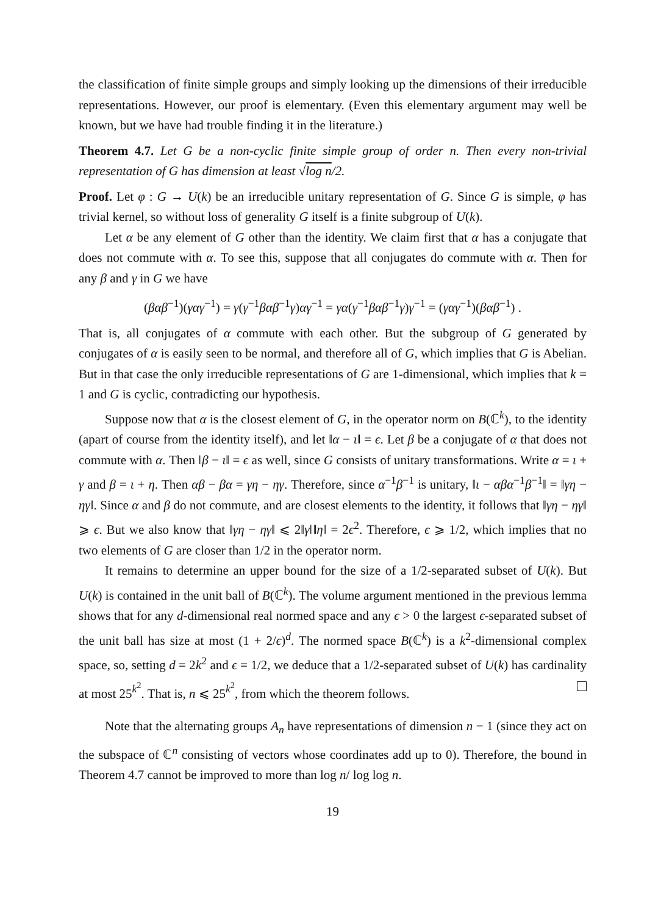the classification of finite simple groups and simply looking up the dimensions of their irreducible representations. However, our proof is elementary. (Even this elementary argument may well be known, but we have had trouble finding it in the literature.)
Theorem 4.7. Let G be a non-cyclic finite simple group of order n. Then every non-trivial representation of G has dimension at least √log n/2.
Proof. Let φ : G → U(k) be an irreducible unitary representation of G. Since G is simple, φ has trivial kernel, so without loss of generality G itself is a finite subgroup of U(k).
Let α be any element of G other than the identity. We claim first that α has a conjugate that does not commute with α. To see this, suppose that all conjugates do commute with α. Then for any β and γ in G we have
(βαβ<sup>−1</sup>)(γαγ<sup>−1</sup>) = γ(γ<sup>−1</sup>βαβ<sup>−1</sup>γ)αγ<sup>−1</sup> = γα(γ<sup>−1</sup>βαβ<sup>−1</sup>γ)γ<sup>−1</sup> = (γαγ<sup>−1</sup>)(βαβ<sup>−1</sup>) .
That is, all conjugates of α commute with each other. But the subgroup of G generated by conjugates of α is easily seen to be normal, and therefore all of G, which implies that G is Abelian. But in that case the only irreducible representations of G are 1-dimensional, which implies that k = 1 and G is cyclic, contradicting our hypothesis.
Suppose now that α is the closest element of G, in the operator norm on B(ℂ<sup>k</sup>), to the identity (apart of course from the identity itself), and let ‖α − ι‖ = ϵ. Let β be a conjugate of α that does not commute with α. Then ‖β − ι‖ = ϵ as well, since G consists of unitary transformations. Write α = ι + γ and β = ι + η. Then αβ − βα = γη − ηγ. Therefore, since α<sup>−1</sup>β<sup>−1</sup> is unitary, ‖ι − αβα<sup>−1</sup>β<sup>−1</sup>‖ = ‖γη − ηγ‖. Since α and β do not commute, and are closest elements to the identity, it follows that ‖γη − ηγ‖ ⩾ ϵ. But we also know that ‖γη − ηγ‖ ⩽ 2‖γ‖‖η‖ = 2ϵ<sup>2</sup>. Therefore, ϵ ⩾ 1/2, which implies that no two elements of G are closer than 1/2 in the operator norm.
It remains to determine an upper bound for the size of a 1/2-separated subset of U(k). But U(k) is contained in the unit ball of B(ℂ<sup>k</sup>). The volume argument mentioned in the previous lemma shows that for any d-dimensional real normed space and any ϵ > 0 the largest ϵ-separated subset of the unit ball has size at most (1 + 2/ϵ)<sup>d</sup>. The normed space B(ℂ<sup>k</sup>) is a k<sup>2</sup>-dimensional complex space, so, setting d = 2k<sup>2</sup> and ϵ = 1/2, we deduce that a 1/2-separated subset of U(k) has cardinality at most 25<sup>k<sup>2</sup></sup>. That is, n ⩽ 25<sup>k<sup>2</sup></sup>, from which the theorem follows.
Note that the alternating groups A<sub>n</sub> have representations of dimension n − 1 (since they act on the subspace of ℂ<sup>n</sup> consisting of vectors whose coordinates add up to 0). Therefore, the bound in Theorem 4.7 cannot be improved to more than log n/ log log n.
19